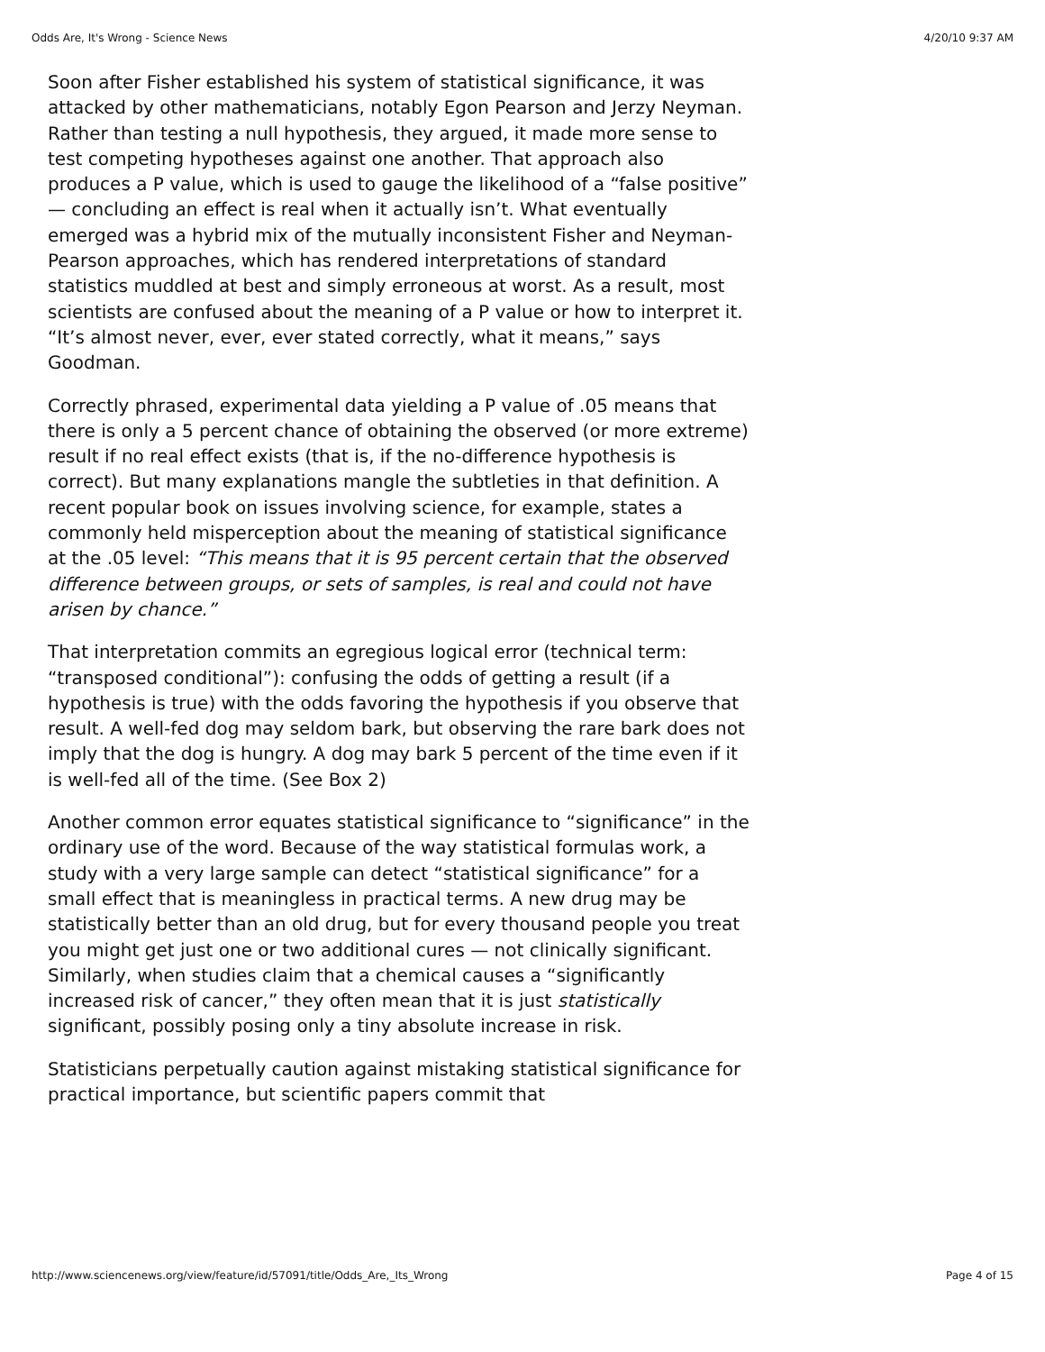Odds Are, It's Wrong - Science News 4/20/10 9:37 AM
Soon after Fisher established his system of statistical significance, it was attacked by other mathematicians, notably Egon Pearson and Jerzy Neyman. Rather than testing a null hypothesis, they argued, it made more sense to test competing hypotheses against one another. That approach also produces a P value, which is used to gauge the likelihood of a “false positive” — concluding an effect is real when it actually isn’t. What eventually emerged was a hybrid mix of the mutually inconsistent Fisher and Neyman-Pearson approaches, which has rendered interpretations of standard statistics muddled at best and simply erroneous at worst. As a result, most scientists are confused about the meaning of a P value or how to interpret it. “It’s almost never, ever, ever stated correctly, what it means,” says Goodman.
Correctly phrased, experimental data yielding a P value of .05 means that there is only a 5 percent chance of obtaining the observed (or more extreme) result if no real effect exists (that is, if the no-difference hypothesis is correct). But many explanations mangle the subtleties in that definition. A recent popular book on issues involving science, for example, states a commonly held misperception about the meaning of statistical significance at the .05 level: “This means that it is 95 percent certain that the observed difference between groups, or sets of samples, is real and could not have arisen by chance.”
That interpretation commits an egregious logical error (technical term: “transposed conditional”): confusing the odds of getting a result (if a hypothesis is true) with the odds favoring the hypothesis if you observe that result. A well-fed dog may seldom bark, but observing the rare bark does not imply that the dog is hungry. A dog may bark 5 percent of the time even if it is well-fed all of the time. (See Box 2)
Another common error equates statistical significance to “significance” in the ordinary use of the word. Because of the way statistical formulas work, a study with a very large sample can detect “statistical significance” for a small effect that is meaningless in practical terms. A new drug may be statistically better than an old drug, but for every thousand people you treat you might get just one or two additional cures — not clinically significant. Similarly, when studies claim that a chemical causes a “significantly increased risk of cancer,” they often mean that it is just statistically significant, possibly posing only a tiny absolute increase in risk.
Statisticians perpetually caution against mistaking statistical significance for practical importance, but scientific papers commit that
http://www.sciencenews.org/view/feature/id/57091/title/Odds_Are,_Its_Wrong Page 4 of 15